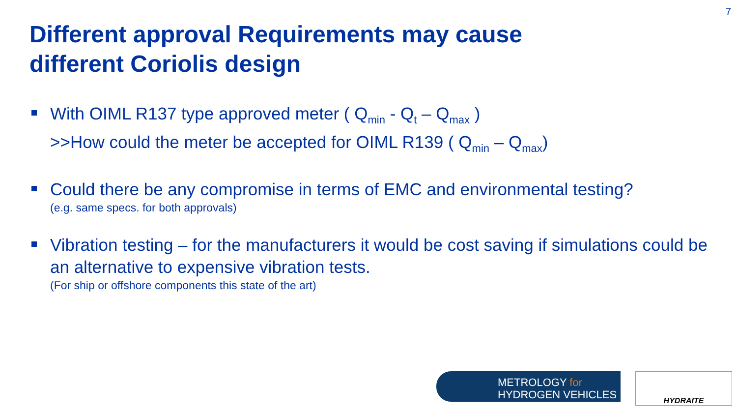7
Different approval Requirements may cause
different Coriolis design
With OIML R137 type approved meter ( Q<sub>min</sub> - Q<sub>t</sub> – Q<sub>max</sub> )
>>How could the meter be accepted for OIML R139 ( Q<sub>min</sub> – Q<sub>max</sub>)
Could there be any compromise in terms of EMC and environmental testing?
(e.g. same specs. for both approvals)
Vibration testing – for the manufacturers it would be cost saving if simulations could be an alternative to expensive vibration tests.
(For ship or offshore components this state of the art)
METROLOGY for
HYDROGEN VEHICLES
HYDRAITE